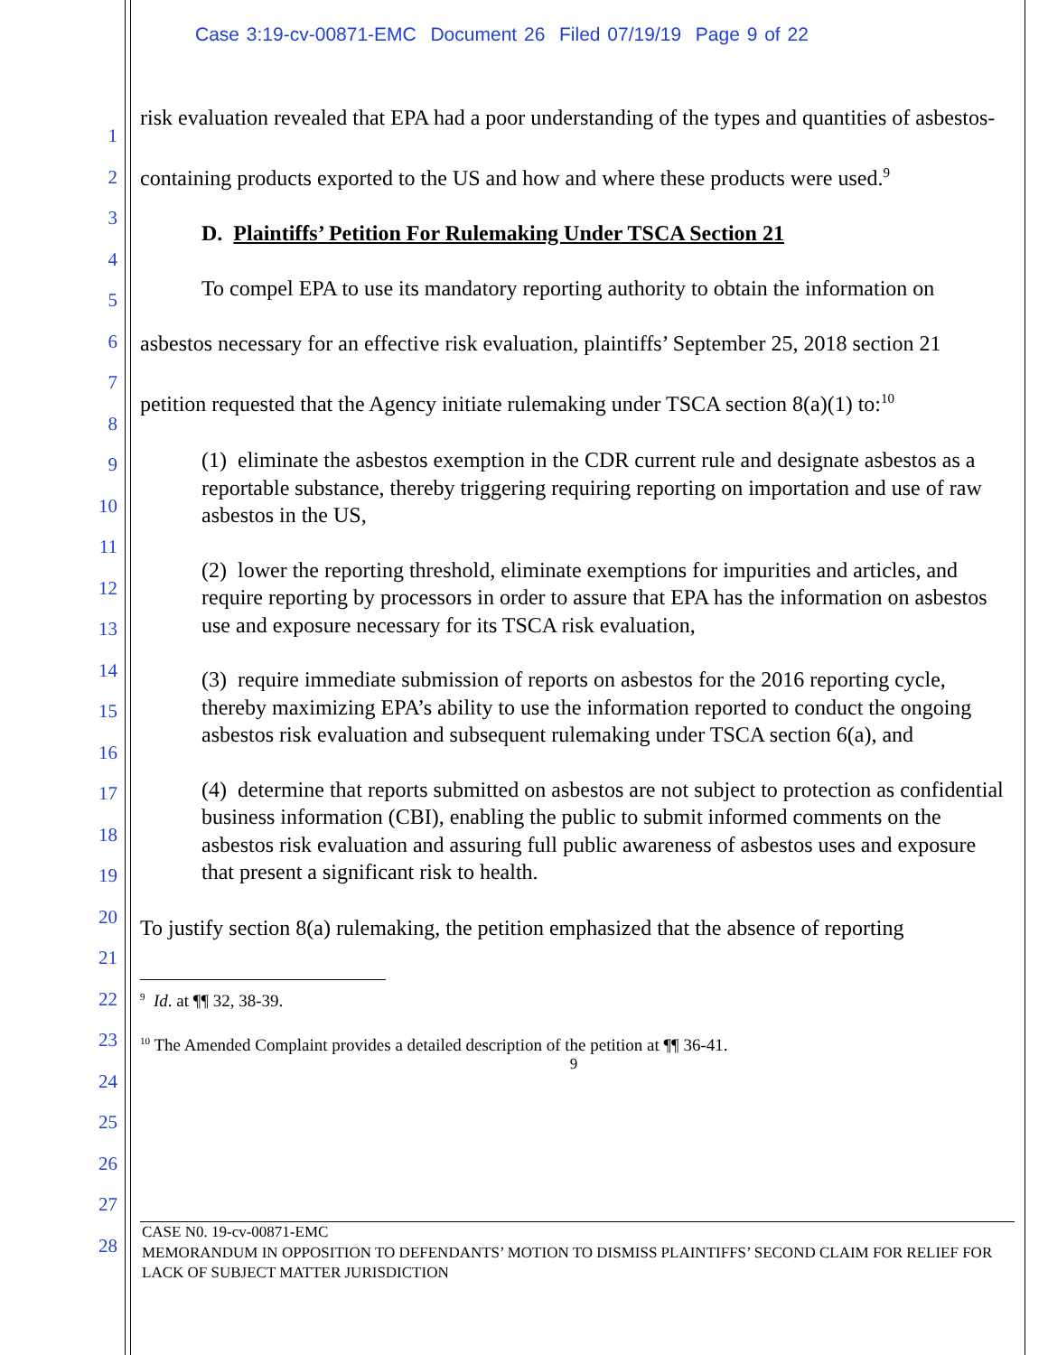Case 3:19-cv-00871-EMC Document 26 Filed 07/19/19 Page 9 of 22
1
2
3
4
5
6
7
8
9
10
11
12
13
14
15
16
17
18
19
20
21
22
23
24
25
26
27
28
risk evaluation revealed that EPA had a poor understanding of the types and quantities of asbestos-containing products exported to the US and how and where these products were used.<sup>9</sup>
D. Plaintiffs’ Petition For Rulemaking Under TSCA Section 21
To compel EPA to use its mandatory reporting authority to obtain the information on asbestos necessary for an effective risk evaluation, plaintiffs’ September 25, 2018 section 21 petition requested that the Agency initiate rulemaking under TSCA section 8(a)(1) to:<sup>10</sup>
(1) eliminate the asbestos exemption in the CDR current rule and designate asbestos as a reportable substance, thereby triggering requiring reporting on importation and use of raw asbestos in the US,
(2) lower the reporting threshold, eliminate exemptions for impurities and articles, and require reporting by processors in order to assure that EPA has the information on asbestos use and exposure necessary for its TSCA risk evaluation,
(3) require immediate submission of reports on asbestos for the 2016 reporting cycle, thereby maximizing EPA’s ability to use the information reported to conduct the ongoing asbestos risk evaluation and subsequent rulemaking under TSCA section 6(a), and
(4) determine that reports submitted on asbestos are not subject to protection as confidential business information (CBI), enabling the public to submit informed comments on the asbestos risk evaluation and assuring full public awareness of asbestos uses and exposure that present a significant risk to health.
To justify section 8(a) rulemaking, the petition emphasized that the absence of reporting
<sup>9</sup> Id. at ¶¶ 32, 38-39.
<sup>10</sup> The Amended Complaint provides a detailed description of the petition at ¶¶ 36-41.
9
CASE N0. 19-cv-00871-EMC
MEMORANDUM IN OPPOSITION TO DEFENDANTS’ MOTION TO DISMISS PLAINTIFFS’ SECOND CLAIM FOR RELIEF FOR LACK OF SUBJECT MATTER JURISDICTION